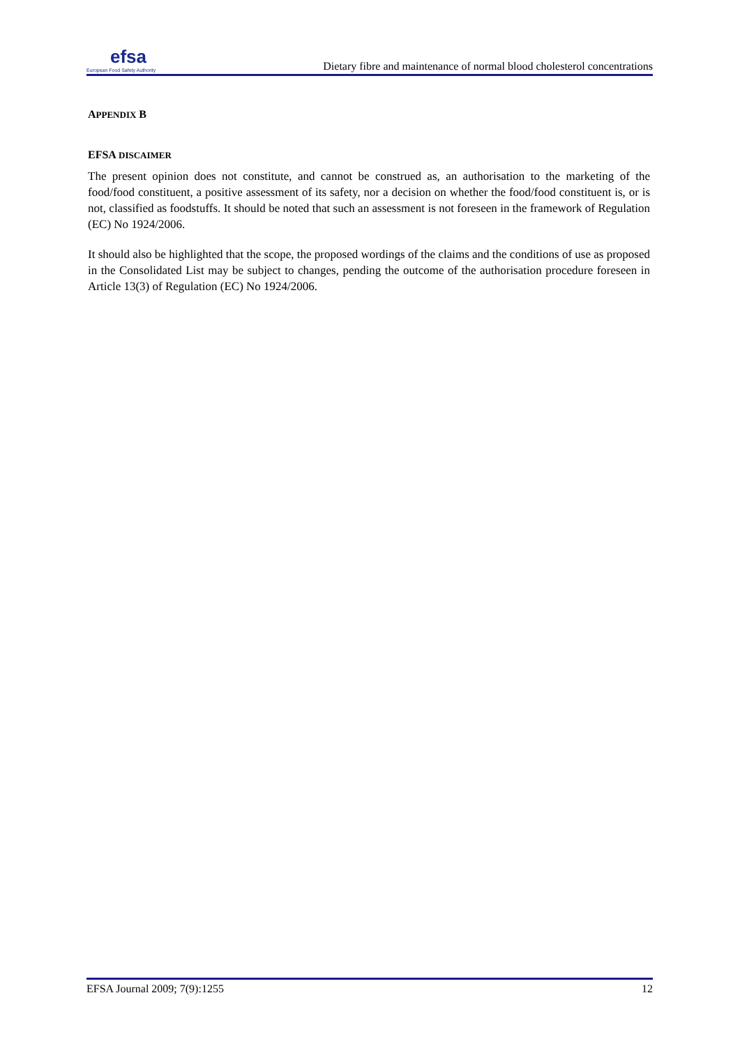efsa
European Food Safety Authority
Dietary fibre and maintenance of normal blood cholesterol concentrations
APPENDIX B
EFSA DISCAIMER
The present opinion does not constitute, and cannot be construed as, an authorisation to the marketing of the food/food constituent, a positive assessment of its safety, nor a decision on whether the food/food constituent is, or is not, classified as foodstuffs. It should be noted that such an assessment is not foreseen in the framework of Regulation (EC) No 1924/2006.
It should also be highlighted that the scope, the proposed wordings of the claims and the conditions of use as proposed in the Consolidated List may be subject to changes, pending the outcome of the authorisation procedure foreseen in Article 13(3) of Regulation (EC) No 1924/2006.
EFSA Journal 2009; 7(9):1255 12